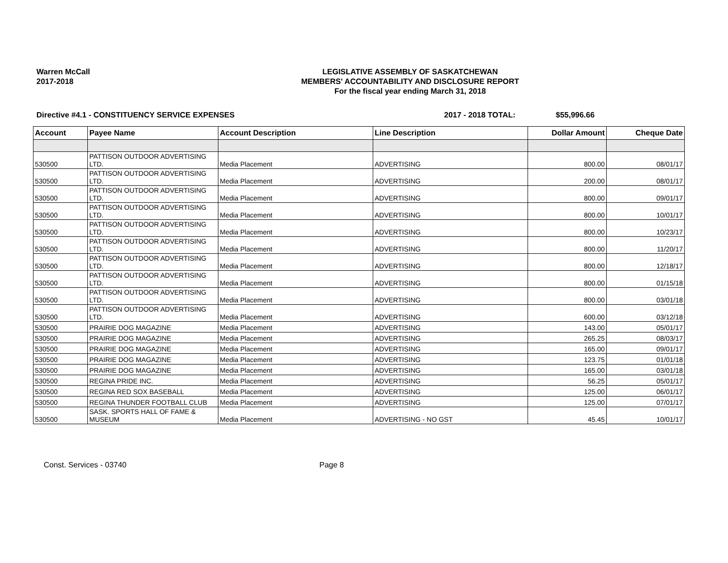Warren McCall
2017-2018
LEGISLATIVE ASSEMBLY OF SASKATCHEWAN
MEMBERS' ACCOUNTABILITY AND DISCLOSURE REPORT
For the fiscal year ending March 31, 2018
Directive #4.1 - CONSTITUENCY SERVICE EXPENSES 2017 - 2018 TOTAL: $55,996.66
| Account | Payee Name | Account Description | Line Description | Dollar Amount | Cheque Date |
| --- | --- | --- | --- | --- | --- |
| 530500 | PATTISON OUTDOOR ADVERTISING LTD. | Media Placement | ADVERTISING | 800.00 | 08/01/17 |
| 530500 | PATTISON OUTDOOR ADVERTISING LTD. | Media Placement | ADVERTISING | 200.00 | 08/01/17 |
| 530500 | PATTISON OUTDOOR ADVERTISING LTD. | Media Placement | ADVERTISING | 800.00 | 09/01/17 |
| 530500 | PATTISON OUTDOOR ADVERTISING LTD. | Media Placement | ADVERTISING | 800.00 | 10/01/17 |
| 530500 | PATTISON OUTDOOR ADVERTISING LTD. | Media Placement | ADVERTISING | 800.00 | 10/23/17 |
| 530500 | PATTISON OUTDOOR ADVERTISING LTD. | Media Placement | ADVERTISING | 800.00 | 11/20/17 |
| 530500 | PATTISON OUTDOOR ADVERTISING LTD. | Media Placement | ADVERTISING | 800.00 | 12/18/17 |
| 530500 | PATTISON OUTDOOR ADVERTISING LTD. | Media Placement | ADVERTISING | 800.00 | 01/15/18 |
| 530500 | PATTISON OUTDOOR ADVERTISING LTD. | Media Placement | ADVERTISING | 800.00 | 03/01/18 |
| 530500 | PATTISON OUTDOOR ADVERTISING LTD. | Media Placement | ADVERTISING | 600.00 | 03/12/18 |
| 530500 | PRAIRIE DOG MAGAZINE | Media Placement | ADVERTISING | 143.00 | 05/01/17 |
| 530500 | PRAIRIE DOG MAGAZINE | Media Placement | ADVERTISING | 265.25 | 08/03/17 |
| 530500 | PRAIRIE DOG MAGAZINE | Media Placement | ADVERTISING | 165.00 | 09/01/17 |
| 530500 | PRAIRIE DOG MAGAZINE | Media Placement | ADVERTISING | 123.75 | 01/01/18 |
| 530500 | PRAIRIE DOG MAGAZINE | Media Placement | ADVERTISING | 165.00 | 03/01/18 |
| 530500 | REGINA PRIDE INC. | Media Placement | ADVERTISING | 56.25 | 05/01/17 |
| 530500 | REGINA RED SOX BASEBALL | Media Placement | ADVERTISING | 125.00 | 06/01/17 |
| 530500 | REGINA THUNDER FOOTBALL CLUB | Media Placement | ADVERTISING | 125.00 | 07/01/17 |
| 530500 | SASK. SPORTS HALL OF FAME & MUSEUM | Media Placement | ADVERTISING - NO GST | 45.45 | 10/01/17 |
Const. Services - 03740 Page 8